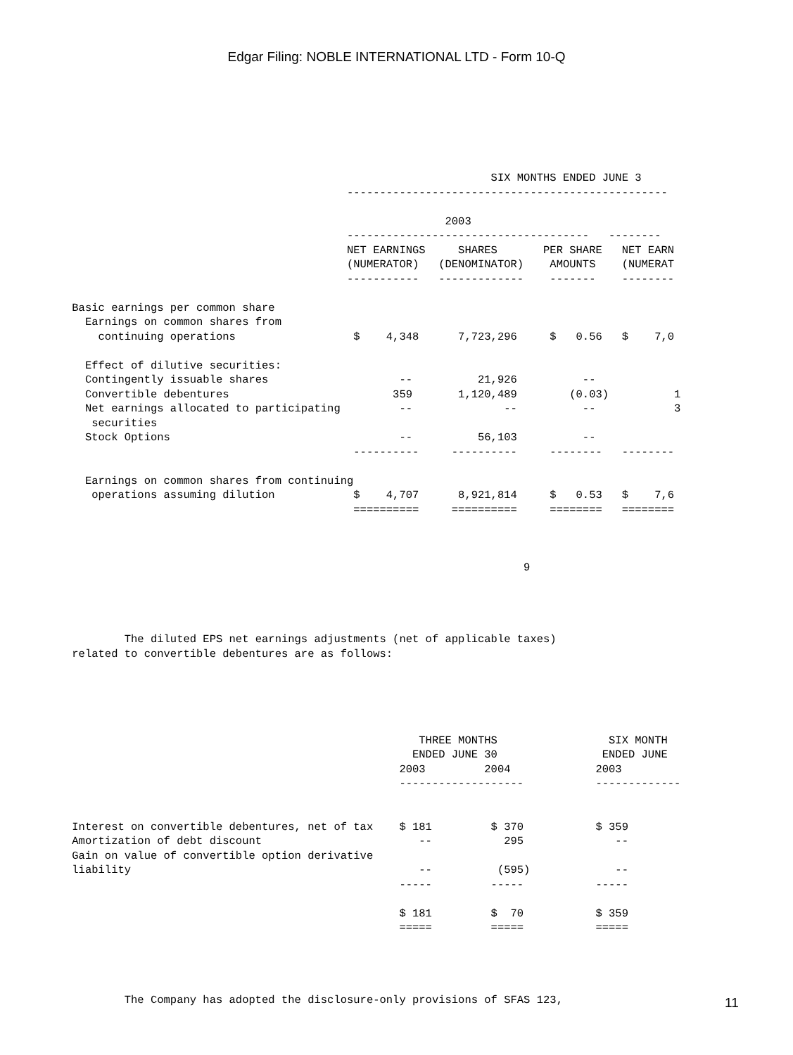Edgar Filing: NOBLE INTERNATIONAL LTD - Form 10-Q
                                                                           SIX MONTHS ENDED JUNE 3
                                                     -------------------------------------------------

                                                                    2003
                                                     -------------------------------------   --------
                                                     NET EARNINGS     SHARES       PER SHARE   NET EARN
                                                     (NUMERATOR)   (DENOMINATOR)    AMOUNTS    (NUMERAT
                                                     -----------   -------------    -------    --------

           Basic earnings per common share
             Earnings on common shares from
               continuing operations                  $    4,348      7,723,296     $   0.56   $    7,0

             Effect of dilutive securities:
             Contingently issuable shares                    --          21,926          --
             Convertible debentures                         359       1,120,489        (0.03)          1
             Net earnings allocated to participating         --              --          --            3
              securities
             Stock Options                                   --          56,103          --
                                                      ----------     ----------     --------   --------

             Earnings on common shares from continuing
              operations assuming dilution            $    4,707      8,921,814     $   0.53   $    7,6
                                                      ==========     ==========     ========   ========



                                                                                9




                   The diluted EPS net earnings adjustments (net of applicable taxes)
           related to convertible debentures are as follows:





                                                                THREE MONTHS                 SIX MONTH
                                                               ENDED JUNE 30                ENDED JUNE
                                                             2003         2004             2003
                                                             -------------------           -------------


           Interest on convertible debentures, net of tax    $ 181         $ 370           $ 359
           Amortization of debt discount                        --           295              --
           Gain on value of convertible option derivative
           liability                                            --          (595)             --
                                                             -----         -----           -----

                                                             $ 181         $  70           $ 359
                                                             =====         =====           =====




                   The Company has adopted the disclosure-only provisions of SFAS 123,
11